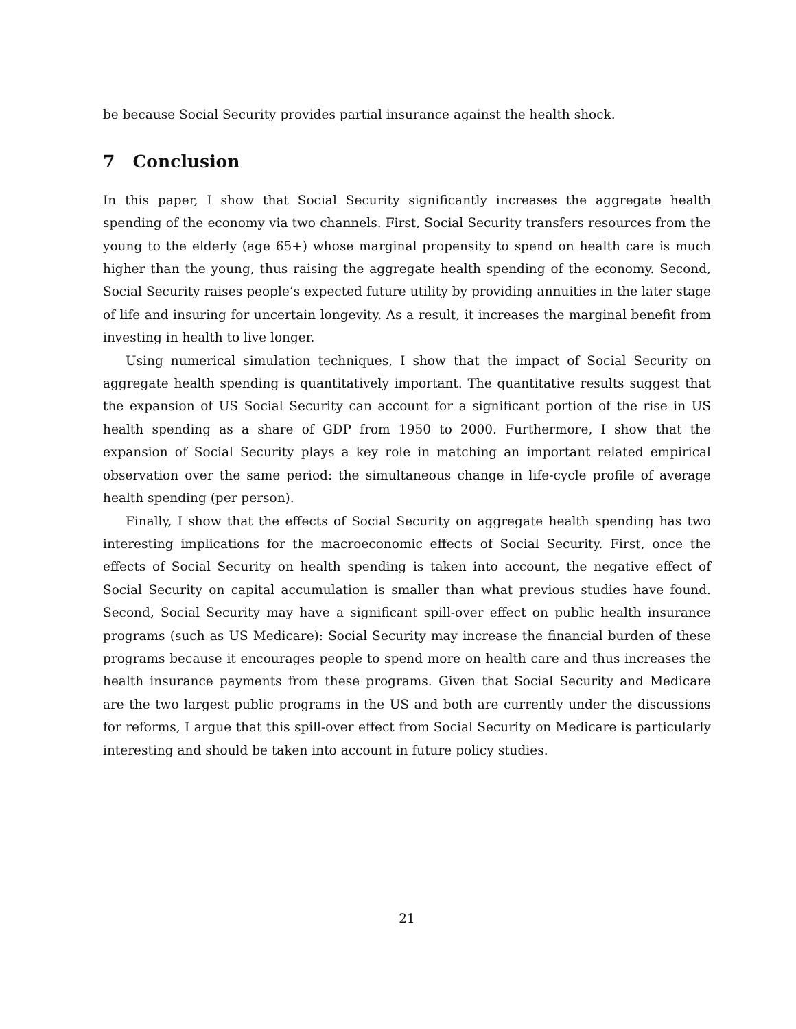be because Social Security provides partial insurance against the health shock.
7 Conclusion
In this paper, I show that Social Security significantly increases the aggregate health spending of the economy via two channels. First, Social Security transfers resources from the young to the elderly (age 65+) whose marginal propensity to spend on health care is much higher than the young, thus raising the aggregate health spending of the economy. Second, Social Security raises people’s expected future utility by providing annuities in the later stage of life and insuring for uncertain longevity. As a result, it increases the marginal benefit from investing in health to live longer.
Using numerical simulation techniques, I show that the impact of Social Security on aggregate health spending is quantitatively important. The quantitative results suggest that the expansion of US Social Security can account for a significant portion of the rise in US health spending as a share of GDP from 1950 to 2000. Furthermore, I show that the expansion of Social Security plays a key role in matching an important related empirical observation over the same period: the simultaneous change in life-cycle profile of average health spending (per person).
Finally, I show that the effects of Social Security on aggregate health spending has two interesting implications for the macroeconomic effects of Social Security. First, once the effects of Social Security on health spending is taken into account, the negative effect of Social Security on capital accumulation is smaller than what previous studies have found. Second, Social Security may have a significant spill-over effect on public health insurance programs (such as US Medicare): Social Security may increase the financial burden of these programs because it encourages people to spend more on health care and thus increases the health insurance payments from these programs. Given that Social Security and Medicare are the two largest public programs in the US and both are currently under the discussions for reforms, I argue that this spill-over effect from Social Security on Medicare is particularly interesting and should be taken into account in future policy studies.
21